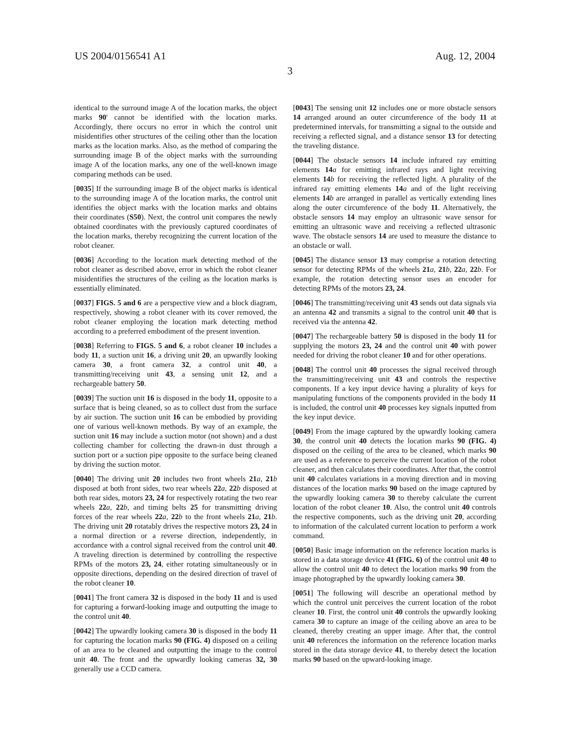US 2004/0156541 A1 Aug. 12, 2004
3
identical to the surround image A of the location marks, the object marks 90' cannot be identified with the location marks. Accordingly, there occurs no error in which the control unit misidentifies other structures of the ceiling other than the location marks as the location marks. Also, as the method of comparing the surrounding image B of the object marks with the surrounding image A of the location marks, any one of the well-known image comparing methods can be used.
[0035] If the surrounding image B of the object marks is identical to the surrounding image A of the location marks, the control unit identifies the object marks with the location marks and obtains their coordinates (S50). Next, the control unit compares the newly obtained coordinates with the previously captured coordinates of the location marks, thereby recognizing the current location of the robot cleaner.
[0036] According to the location mark detecting method of the robot cleaner as described above, error in which the robot cleaner misidentifies the structures of the ceiling as the location marks is essentially eliminated.
[0037] FIGS. 5 and 6 are a perspective view and a block diagram, respectively, showing a robot cleaner with its cover removed, the robot cleaner employing the location mark detecting method according to a preferred embodiment of the present invention.
[0038] Referring to FIGS. 5 and 6, a robot cleaner 10 includes a body 11, a suction unit 16, a driving unit 20, an upwardly looking camera 30, a front camera 32, a control unit 40, a transmitting/receiving unit 43, a sensing unit 12, and a rechargeable battery 50.
[0039] The suction unit 16 is disposed in the body 11, opposite to a surface that is being cleaned, so as to collect dust from the surface by air suction. The suction unit 16 can be embodied by providing one of various well-known methods. By way of an example, the suction unit 16 may include a suction motor (not shown) and a dust collecting chamber for collecting the drawn-in dust through a suction port or a suction pipe opposite to the surface being cleaned by driving the suction motor.
[0040] The driving unit 20 includes two front wheels 21 a, 21 b disposed at both front sides, two rear wheels 22 a, 22 b disposed at both rear sides, motors 23, 24 for respectively rotating the two rear wheels 22 a, 22 b, and timing belts 25 for transmitting driving forces of the rear wheels 22 a, 22 b to the front wheels 21 a, 21 b. The driving unit 20 rotatably drives the respective motors 23, 24 in a normal direction or a reverse direction, independently, in accordance with a control signal received from the control unit 40. A traveling direction is determined by controlling the respective RPMs of the motors 23, 24, either rotating simultaneously or in opposite directions, depending on the desired direction of travel of the robot cleaner 10.
[0041] The front camera 32 is disposed in the body 11 and is used for capturing a forward-looking image and outputting the image to the control unit 40.
[0042] The upwardly looking camera 30 is disposed in the body 11 for capturing the location marks 90 (FIG. 4) disposed on a ceiling of an area to be cleaned and outputting the image to the control unit 40. The front and the upwardly looking cameras 32, 30 generally use a CCD camera.
[0043] The sensing unit 12 includes one or more obstacle sensors 14 arranged around an outer circumference of the body 11 at predetermined intervals, for transmitting a signal to the outside and receiving a reflected signal, and a distance sensor 13 for detecting the traveling distance.
[0044] The obstacle sensors 14 include infrared ray emitting elements 14 a for emitting infrared rays and light receiving elements 14 b for receiving the reflected light. A plurality of the infrared ray emitting elements 14 a and of the light receiving elements 14 b are arranged in parallel as vertically extending lines along the outer circumference of the body 11. Alternatively, the obstacle sensors 14 may employ an ultrasonic wave sensor for emitting an ultrasonic wave and receiving a reflected ultrasonic wave. The obstacle sensors 14 are used to measure the distance to an obstacle or wall.
[0045] The distance sensor 13 may comprise a rotation detecting sensor for detecting RPMs of the wheels 21 a, 21 b, 22 a, 22 b. For example, the rotation detecting sensor uses an encoder for detecting RPMs of the motors 23, 24.
[0046] The transmitting/receiving unit 43 sends out data signals via an antenna 42 and transmits a signal to the control unit 40 that is received via the antenna 42.
[0047] The rechargeable battery 50 is disposed in the body 11 for supplying the motors 23, 24 and the control unit 40 with power needed for driving the robot cleaner 10 and for other operations.
[0048] The control unit 40 processes the signal received through the transmitting/receiving unit 43 and controls the respective components. If a key input device having a plurality of keys for manipulating functions of the components provided in the body 11 is included, the control unit 40 processes key signals inputted from the key input device.
[0049] From the image captured by the upwardly looking camera 30, the control unit 40 detects the location marks 90 (FIG. 4) disposed on the ceiling of the area to be cleaned, which marks 90 are used as a reference to perceive the current location of the robot cleaner, and then calculates their coordinates. After that, the control unit 40 calculates variations in a moving direction and in moving distances of the location marks 90 based on the image captured by the upwardly looking camera 30 to thereby calculate the current location of the robot cleaner 10. Also, the control unit 40 controls the respective components, such as the driving unit 20, according to information of the calculated current location to perform a work command.
[0050] Basic image information on the reference location marks is stored in a data storage device 41 (FIG. 6) of the control unit 40 to allow the control unit 40 to detect the location marks 90 from the image photographed by the upwardly looking camera 30.
[0051] The following will describe an operational method by which the control unit perceives the current location of the robot cleaner 10. First, the control unit 40 controls the upwardly looking camera 30 to capture an image of the ceiling above an area to be cleaned, thereby creating an upper image. After that, the control unit 40 references the information on the reference location marks stored in the data storage device 41, to thereby detect the location marks 90 based on the upward-looking image.